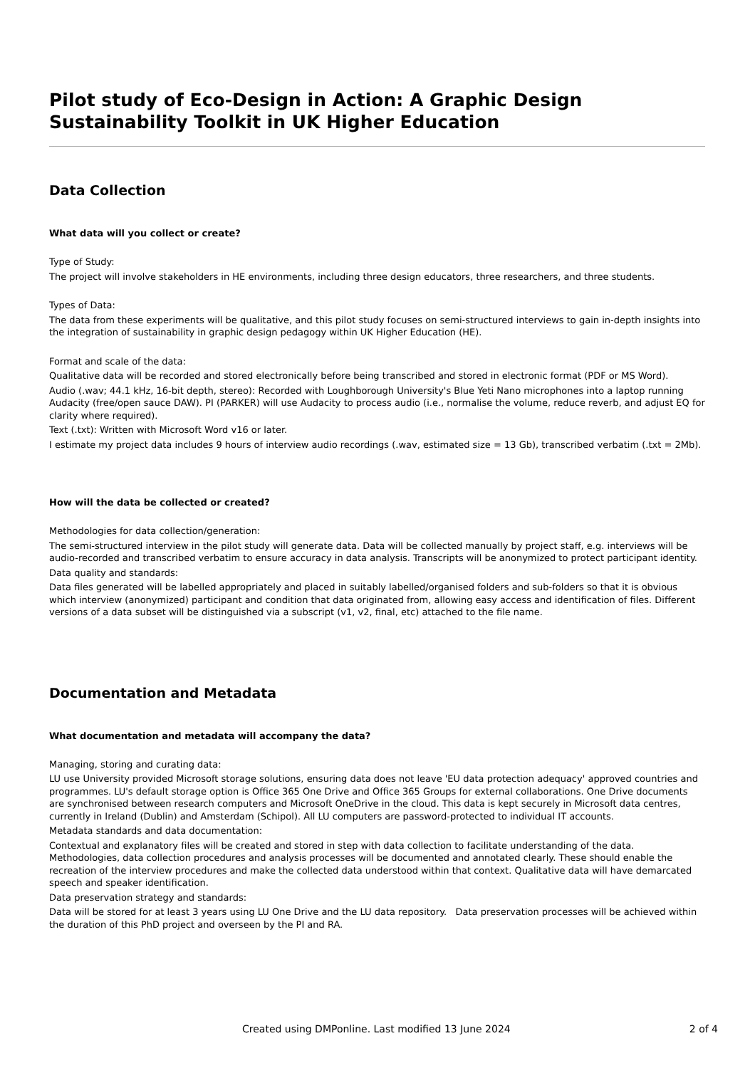Pilot study of Eco-Design in Action: A Graphic Design Sustainability Toolkit in UK Higher Education
Data Collection
What data will you collect or create?
Type of Study:
The project will involve stakeholders in HE environments, including three design educators, three researchers, and three students.
Types of Data:
The data from these experiments will be qualitative, and this pilot study focuses on semi-structured interviews to gain in-depth insights into the integration of sustainability in graphic design pedagogy within UK Higher Education (HE).
Format and scale of the data:
Qualitative data will be recorded and stored electronically before being transcribed and stored in electronic format (PDF or MS Word).
Audio (.wav; 44.1 kHz, 16-bit depth, stereo): Recorded with Loughborough University's Blue Yeti Nano microphones into a laptop running Audacity (free/open sauce DAW). PI (PARKER) will use Audacity to process audio (i.e., normalise the volume, reduce reverb, and adjust EQ for clarity where required).
Text (.txt): Written with Microsoft Word v16 or later.
I estimate my project data includes 9 hours of interview audio recordings (.wav, estimated size = 13 Gb), transcribed verbatim (.txt = 2Mb).
How will the data be collected or created?
Methodologies for data collection/generation:
The semi-structured interview in the pilot study will generate data. Data will be collected manually by project staff, e.g. interviews will be audio-recorded and transcribed verbatim to ensure accuracy in data analysis. Transcripts will be anonymized to protect participant identity.
Data quality and standards:
Data files generated will be labelled appropriately and placed in suitably labelled/organised folders and sub-folders so that it is obvious which interview (anonymized) participant and condition that data originated from, allowing easy access and identification of files. Different versions of a data subset will be distinguished via a subscript (v1, v2, final, etc) attached to the file name.
Documentation and Metadata
What documentation and metadata will accompany the data?
Managing, storing and curating data:
LU use University provided Microsoft storage solutions, ensuring data does not leave 'EU data protection adequacy' approved countries and programmes. LU's default storage option is Office 365 One Drive and Office 365 Groups for external collaborations. One Drive documents are synchronised between research computers and Microsoft OneDrive in the cloud. This data is kept securely in Microsoft data centres, currently in Ireland (Dublin) and Amsterdam (Schipol). All LU computers are password-protected to individual IT accounts.
Metadata standards and data documentation:
Contextual and explanatory files will be created and stored in step with data collection to facilitate understanding of the data. Methodologies, data collection procedures and analysis processes will be documented and annotated clearly. These should enable the recreation of the interview procedures and make the collected data understood within that context. Qualitative data will have demarcated speech and speaker identification.
Data preservation strategy and standards:
Data will be stored for at least 3 years using LU One Drive and the LU data repository. Data preservation processes will be achieved within the duration of this PhD project and overseen by the PI and RA.
Created using DMPonline. Last modified 13 June 2024 2 of 4